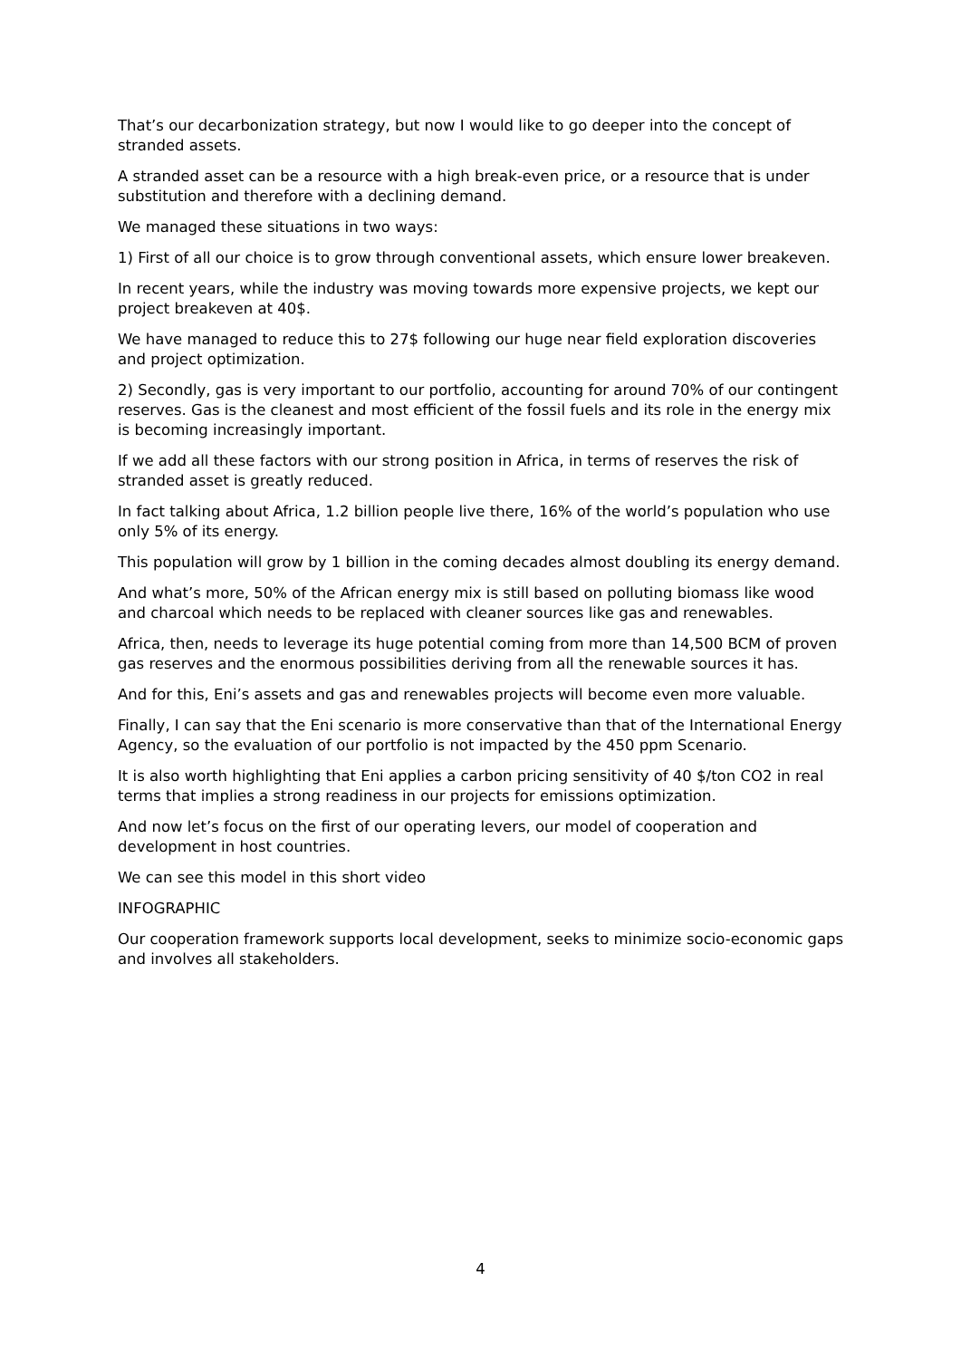That’s our decarbonization strategy, but now I would like to go deeper into the concept of stranded assets.
A stranded asset can be a resource with a high break-even price, or a resource that is under substitution and therefore with a declining demand.
We managed these situations in two ways:
1) First of all our choice is to grow through conventional assets, which ensure lower breakeven.
In recent years, while the industry was moving towards more expensive projects, we kept our project breakeven at 40$.
We have managed to reduce this to 27$ following our huge near field exploration discoveries and project optimization.
2) Secondly, gas is very important to our portfolio, accounting for around 70% of our contingent reserves. Gas is the cleanest and most efficient of the fossil fuels and its role in the energy mix is becoming increasingly important.
If we add all these factors with our strong position in Africa, in terms of reserves the risk of stranded asset is greatly reduced.
In fact talking about Africa, 1.2 billion people live there, 16% of the world’s population who use only 5% of its energy.
This population will grow by 1 billion in the coming decades almost doubling its energy demand.
And what’s more, 50% of the African energy mix is still based on polluting biomass like wood and charcoal which needs to be replaced with cleaner sources like gas and renewables.
Africa, then, needs to leverage its huge potential coming from more than 14,500 BCM of proven gas reserves and the enormous possibilities deriving from all the renewable sources it has.
And for this, Eni’s assets and gas and renewables projects will become even more valuable.
Finally, I can say that the Eni scenario is more conservative than that of the International Energy Agency, so the evaluation of our portfolio is not impacted by the 450 ppm Scenario.
It is also worth highlighting that Eni applies a carbon pricing sensitivity of 40 $/ton CO2 in real terms that implies a strong readiness in our projects for emissions optimization.
And now let’s focus on the first of our operating levers, our model of cooperation and development in host countries.
We can see this model in this short video
INFOGRAPHIC
Our cooperation framework supports local development, seeks to minimize socio-economic gaps and involves all stakeholders.
4